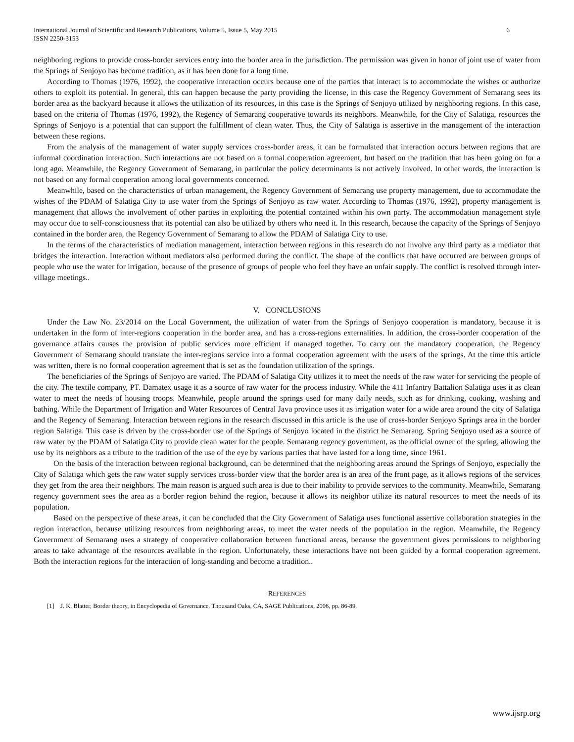International Journal of Scientific and Research Publications, Volume 5, Issue 5, May 2015
ISSN 2250-3153 6
neighboring regions to provide cross-border services entry into the border area in the jurisdiction. The permission was given in honor of joint use of water from the Springs of Senjoyo has become tradition, as it has been done for a long time.
According to Thomas (1976, 1992), the cooperative interaction occurs because one of the parties that interact is to accommodate the wishes or authorize others to exploit its potential. In general, this can happen because the party providing the license, in this case the Regency Government of Semarang sees its border area as the backyard because it allows the utilization of its resources, in this case is the Springs of Senjoyo utilized by neighboring regions. In this case, based on the criteria of Thomas (1976, 1992), the Regency of Semarang cooperative towards its neighbors. Meanwhile, for the City of Salatiga, resources the Springs of Senjoyo is a potential that can support the fulfillment of clean water. Thus, the City of Salatiga is assertive in the management of the interaction between these regions.
From the analysis of the management of water supply services cross-border areas, it can be formulated that interaction occurs between regions that are informal coordination interaction. Such interactions are not based on a formal cooperation agreement, but based on the tradition that has been going on for a long ago. Meanwhile, the Regency Government of Semarang, in particular the policy determinants is not actively involved. In other words, the interaction is not based on any formal cooperation among local governments concerned.
Meanwhile, based on the characteristics of urban management, the Regency Government of Semarang use property management, due to accommodate the wishes of the PDAM of Salatiga City to use water from the Springs of Senjoyo as raw water. According to Thomas (1976, 1992), property management is management that allows the involvement of other parties in exploiting the potential contained within his own party. The accommodation management style may occur due to self-consciousness that its potential can also be utilized by others who need it. In this research, because the capacity of the Springs of Senjoyo contained in the border area, the Regency Government of Semarang to allow the PDAM of Salatiga City to use.
In the terms of the characteristics of mediation management, interaction between regions in this research do not involve any third party as a mediator that bridges the interaction. Interaction without mediators also performed during the conflict. The shape of the conflicts that have occurred are between groups of people who use the water for irrigation, because of the presence of groups of people who feel they have an unfair supply. The conflict is resolved through inter-village meetings..
V. CONCLUSIONS
Under the Law No. 23/2014 on the Local Government, the utilization of water from the Springs of Senjoyo cooperation is mandatory, because it is undertaken in the form of inter-regions cooperation in the border area, and has a cross-regions externalities. In addition, the cross-border cooperation of the governance affairs causes the provision of public services more efficient if managed together. To carry out the mandatory cooperation, the Regency Government of Semarang should translate the inter-regions service into a formal cooperation agreement with the users of the springs. At the time this article was written, there is no formal cooperation agreement that is set as the foundation utilization of the springs.
The beneficiaries of the Springs of Senjoyo are varied. The PDAM of Salatiga City utilizes it to meet the needs of the raw water for servicing the people of the city. The textile company, PT. Damatex usage it as a source of raw water for the process industry. While the 411 Infantry Battalion Salatiga uses it as clean water to meet the needs of housing troops. Meanwhile, people around the springs used for many daily needs, such as for drinking, cooking, washing and bathing. While the Department of Irrigation and Water Resources of Central Java province uses it as irrigation water for a wide area around the city of Salatiga and the Regency of Semarang. Interaction between regions in the research discussed in this article is the use of cross-border Senjoyo Springs area in the border region Salatiga. This case is driven by the cross-border use of the Springs of Senjoyo located in the district he Semarang. Spring Senjoyo used as a source of raw water by the PDAM of Salatiga City to provide clean water for the people. Semarang regency government, as the official owner of the spring, allowing the use by its neighbors as a tribute to the tradition of the use of the eye by various parties that have lasted for a long time, since 1961.
On the basis of the interaction between regional background, can be determined that the neighboring areas around the Springs of Senjoyo, especially the City of Salatiga which gets the raw water supply services cross-border view that the border area is an area of the front page, as it allows regions of the services they get from the area their neighbors. The main reason is argued such area is due to their inability to provide services to the community. Meanwhile, Semarang regency government sees the area as a border region behind the region, because it allows its neighbor utilize its natural resources to meet the needs of its population.
Based on the perspective of these areas, it can be concluded that the City Government of Salatiga uses functional assertive collaboration strategies in the region interaction, because utilizing resources from neighboring areas, to meet the water needs of the population in the region. Meanwhile, the Regency Government of Semarang uses a strategy of cooperative collaboration between functional areas, because the government gives permissions to neighboring areas to take advantage of the resources available in the region. Unfortunately, these interactions have not been guided by a formal cooperation agreement. Both the interaction regions for the interaction of long-standing and become a tradition..
REFERENCES
[1] J. K. Blatter, Border theory, in Encyclopedia of Governance. Thousand Oaks, CA, SAGE Publications, 2006, pp. 86-89.
www.ijsrp.org